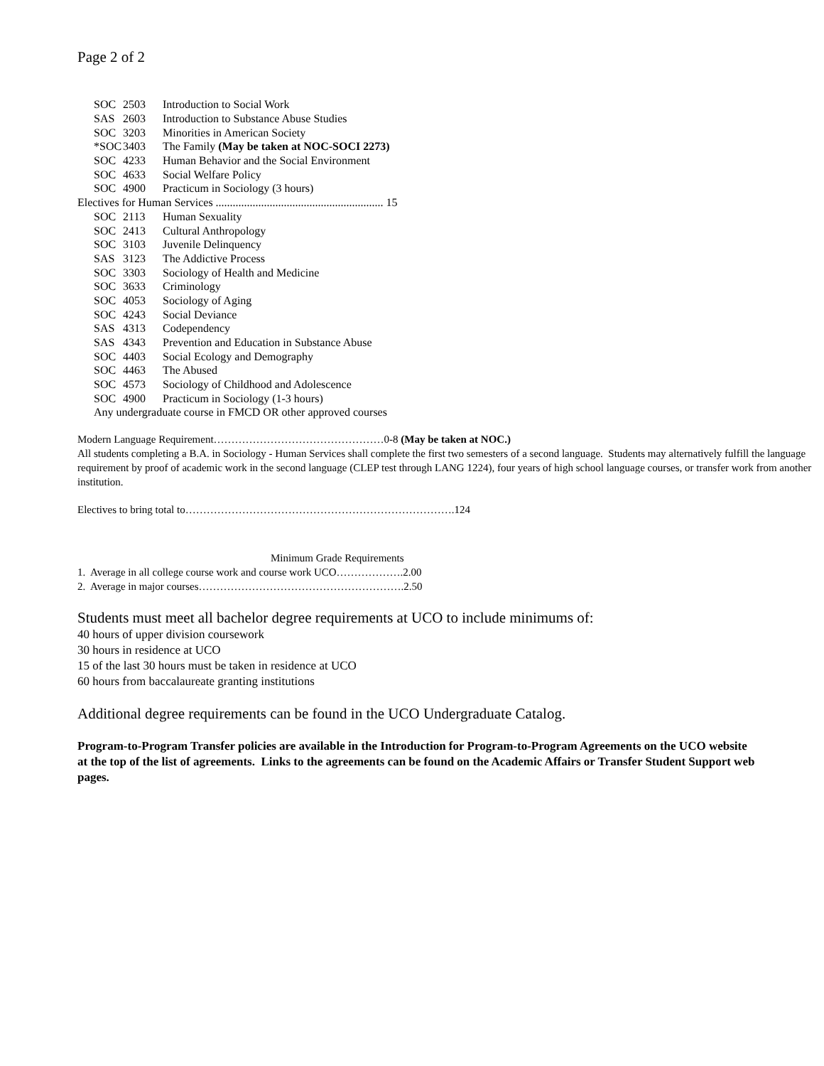Page 2 of 2
| SOC | 2503 | Introduction to Social Work |
| SAS | 2603 | Introduction to Substance Abuse Studies |
| SOC | 3203 | Minorities in American Society |
| *SOC | 3403 | The Family (May be taken at NOC-SOCI 2273) |
| SOC | 4233 | Human Behavior and the Social Environment |
| SOC | 4633 | Social Welfare Policy |
| SOC | 4900 | Practicum in Sociology (3 hours) |
| Electives for Human Services ........................................................... 15 | | |
| SOC | 2113 | Human Sexuality |
| SOC | 2413 | Cultural Anthropology |
| SOC | 3103 | Juvenile Delinquency |
| SAS | 3123 | The Addictive Process |
| SOC | 3303 | Sociology of Health and Medicine |
| SOC | 3633 | Criminology |
| SOC | 4053 | Sociology of Aging |
| SOC | 4243 | Social Deviance |
| SAS | 4313 | Codependency |
| SAS | 4343 | Prevention and Education in Substance Abuse |
| SOC | 4403 | Social Ecology and Demography |
| SOC | 4463 | The Abused |
| SOC | 4573 | Sociology of Childhood and Adolescence |
| SOC | 4900 | Practicum in Sociology (1-3 hours) |
| Any undergraduate course in FMCD OR other approved courses | | |
Modern Language Requirement…………………………………………0-8 (May be taken at NOC.)
All students completing a B.A. in Sociology - Human Services shall complete the first two semesters of a second language. Students may alternatively fulfill the language requirement by proof of academic work in the second language (CLEP test through LANG 1224), four years of high school language courses, or transfer work from another institution.
Electives to bring total to………………………………………………………………….124
Minimum Grade Requirements
1. Average in all college course work and course work UCO……………….2.00
2. Average in major courses………………………………………………….2.50
Students must meet all bachelor degree requirements at UCO to include minimums of:
40 hours of upper division coursework
30 hours in residence at UCO
15 of the last 30 hours must be taken in residence at UCO
60 hours from baccalaureate granting institutions
Additional degree requirements can be found in the UCO Undergraduate Catalog.
Program-to-Program Transfer policies are available in the Introduction for Program-to-Program Agreements on the UCO website at the top of the list of agreements. Links to the agreements can be found on the Academic Affairs or Transfer Student Support web pages.